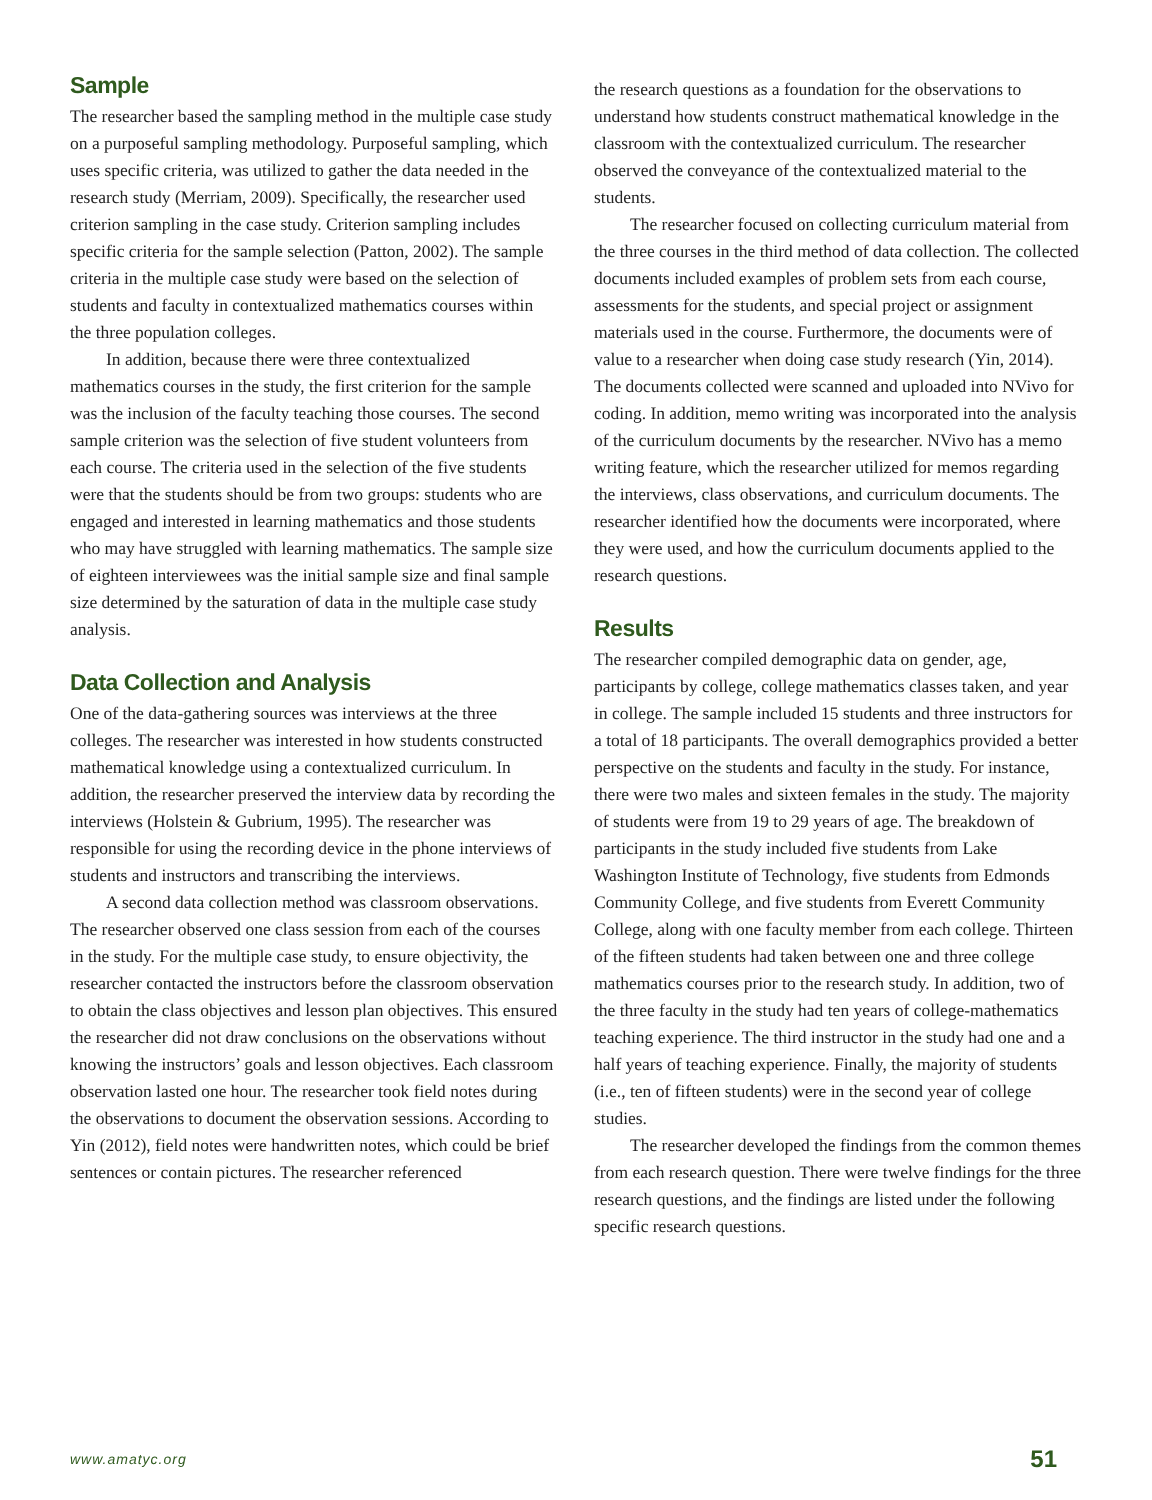Sample
The researcher based the sampling method in the multiple case study on a purposeful sampling methodology. Purposeful sampling, which uses specific criteria, was utilized to gather the data needed in the research study (Merriam, 2009). Specifically, the researcher used criterion sampling in the case study. Criterion sampling includes specific criteria for the sample selection (Patton, 2002). The sample criteria in the multiple case study were based on the selection of students and faculty in contextualized mathematics courses within the three population colleges.
In addition, because there were three contextualized mathematics courses in the study, the first criterion for the sample was the inclusion of the faculty teaching those courses. The second sample criterion was the selection of five student volunteers from each course. The criteria used in the selection of the five students were that the students should be from two groups: students who are engaged and interested in learning mathematics and those students who may have struggled with learning mathematics. The sample size of eighteen interviewees was the initial sample size and final sample size determined by the saturation of data in the multiple case study analysis.
Data Collection and Analysis
One of the data-gathering sources was interviews at the three colleges. The researcher was interested in how students constructed mathematical knowledge using a contextualized curriculum. In addition, the researcher preserved the interview data by recording the interviews (Holstein & Gubrium, 1995). The researcher was responsible for using the recording device in the phone interviews of students and instructors and transcribing the interviews.
A second data collection method was classroom observations. The researcher observed one class session from each of the courses in the study. For the multiple case study, to ensure objectivity, the researcher contacted the instructors before the classroom observation to obtain the class objectives and lesson plan objectives. This ensured the researcher did not draw conclusions on the observations without knowing the instructors’ goals and lesson objectives. Each classroom observation lasted one hour. The researcher took field notes during the observations to document the observation sessions. According to Yin (2012), field notes were handwritten notes, which could be brief sentences or contain pictures. The researcher referenced
the research questions as a foundation for the observations to understand how students construct mathematical knowledge in the classroom with the contextualized curriculum. The researcher observed the conveyance of the contextualized material to the students.
The researcher focused on collecting curriculum material from the three courses in the third method of data collection. The collected documents included examples of problem sets from each course, assessments for the students, and special project or assignment materials used in the course. Furthermore, the documents were of value to a researcher when doing case study research (Yin, 2014). The documents collected were scanned and uploaded into NVivo for coding. In addition, memo writing was incorporated into the analysis of the curriculum documents by the researcher. NVivo has a memo writing feature, which the researcher utilized for memos regarding the interviews, class observations, and curriculum documents. The researcher identified how the documents were incorporated, where they were used, and how the curriculum documents applied to the research questions.
Results
The researcher compiled demographic data on gender, age, participants by college, college mathematics classes taken, and year in college. The sample included 15 students and three instructors for a total of 18 participants. The overall demographics provided a better perspective on the students and faculty in the study. For instance, there were two males and sixteen females in the study. The majority of students were from 19 to 29 years of age. The breakdown of participants in the study included five students from Lake Washington Institute of Technology, five students from Edmonds Community College, and five students from Everett Community College, along with one faculty member from each college. Thirteen of the fifteen students had taken between one and three college mathematics courses prior to the research study. In addition, two of the three faculty in the study had ten years of college-mathematics teaching experience. The third instructor in the study had one and a half years of teaching experience. Finally, the majority of students (i.e., ten of fifteen students) were in the second year of college studies.
The researcher developed the findings from the common themes from each research question. There were twelve findings for the three research questions, and the findings are listed under the following specific research questions.
www.amatyc.org 51